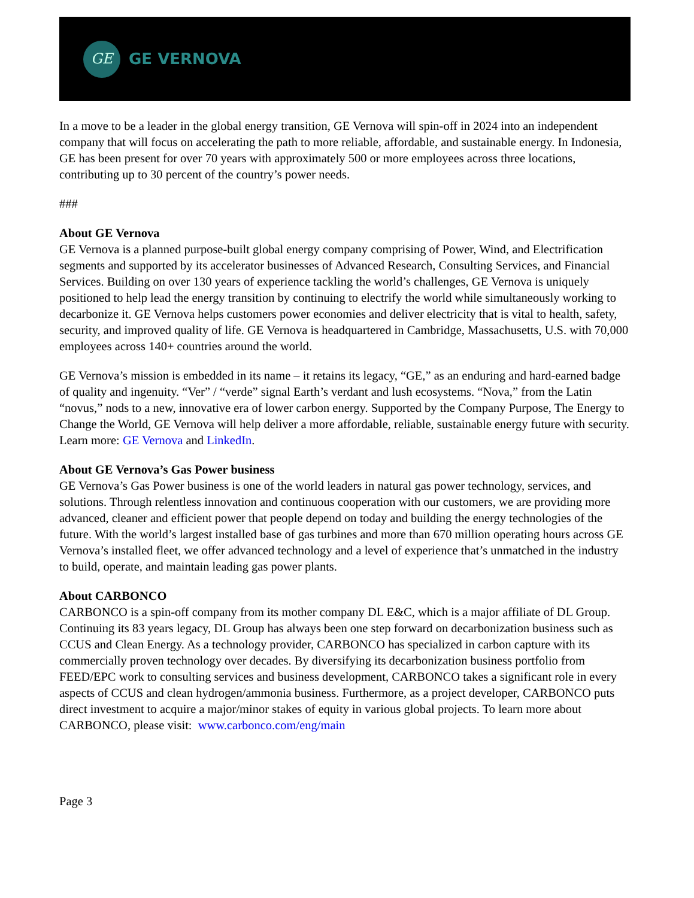GE
GE VERNOVA
In a move to be a leader in the global energy transition, GE Vernova will spin-off in 2024 into an independent company that will focus on accelerating the path to more reliable, affordable, and sustainable energy. In Indonesia, GE has been present for over 70 years with approximately 500 or more employees across three locations, contributing up to 30 percent of the country’s power needs.
###
About GE Vernova
GE Vernova is a planned purpose-built global energy company comprising of Power, Wind, and Electrification segments and supported by its accelerator businesses of Advanced Research, Consulting Services, and Financial Services. Building on over 130 years of experience tackling the world’s challenges, GE Vernova is uniquely positioned to help lead the energy transition by continuing to electrify the world while simultaneously working to decarbonize it. GE Vernova helps customers power economies and deliver electricity that is vital to health, safety, security, and improved quality of life. GE Vernova is headquartered in Cambridge, Massachusetts, U.S. with 70,000 employees across 140+ countries around the world.
GE Vernova’s mission is embedded in its name – it retains its legacy, “GE,” as an enduring and hard-earned badge of quality and ingenuity. “Ver” / “verde” signal Earth’s verdant and lush ecosystems. “Nova,” from the Latin “novus,” nods to a new, innovative era of lower carbon energy. Supported by the Company Purpose, The Energy to Change the World, GE Vernova will help deliver a more affordable, reliable, sustainable energy future with security. Learn more: GE Vernova and LinkedIn.
About GE Vernova’s Gas Power business
GE Vernova’s Gas Power business is one of the world leaders in natural gas power technology, services, and solutions. Through relentless innovation and continuous cooperation with our customers, we are providing more advanced, cleaner and efficient power that people depend on today and building the energy technologies of the future. With the world’s largest installed base of gas turbines and more than 670 million operating hours across GE Vernova’s installed fleet, we offer advanced technology and a level of experience that’s unmatched in the industry to build, operate, and maintain leading gas power plants.
About CARBONCO
CARBONCO is a spin-off company from its mother company DL E&C, which is a major affiliate of DL Group. Continuing its 83 years legacy, DL Group has always been one step forward on decarbonization business such as CCUS and Clean Energy. As a technology provider, CARBONCO has specialized in carbon capture with its commercially proven technology over decades. By diversifying its decarbonization business portfolio from FEED/EPC work to consulting services and business development, CARBONCO takes a significant role in every aspects of CCUS and clean hydrogen/ammonia business. Furthermore, as a project developer, CARBONCO puts direct investment to acquire a major/minor stakes of equity in various global projects. To learn more about CARBONCO, please visit: www.carbonco.com/eng/main
Page 3